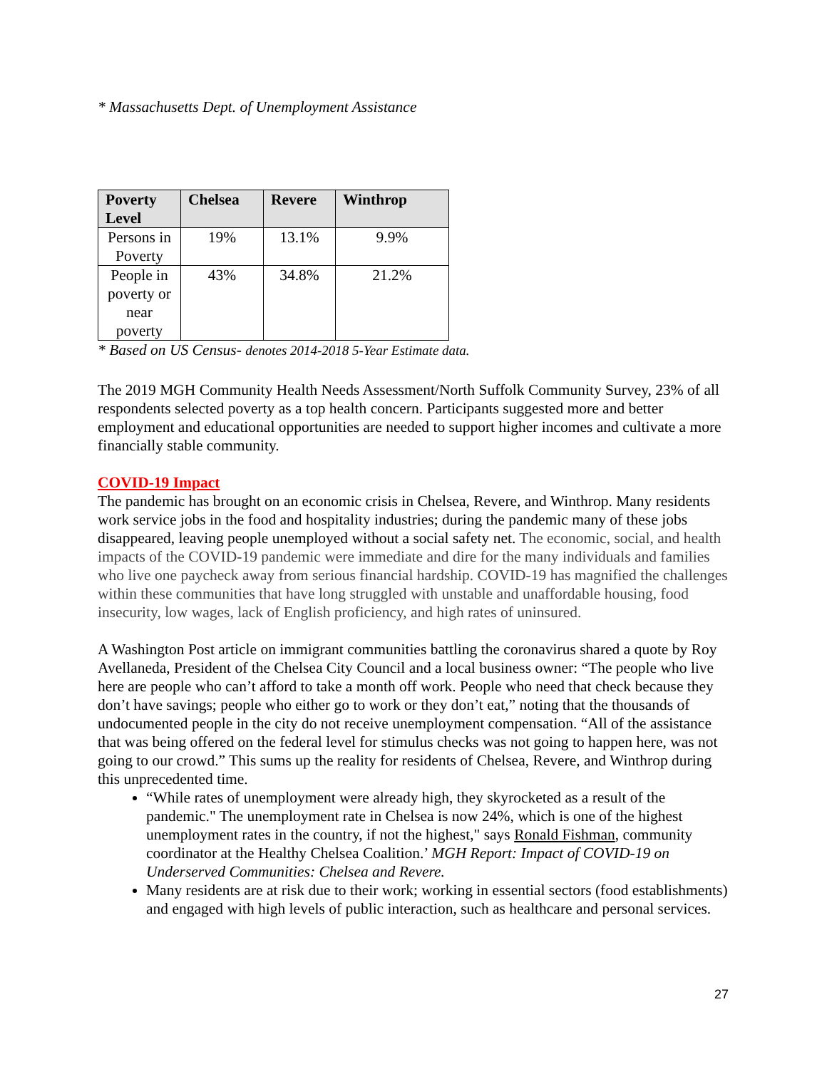* Massachusetts Dept. of Unemployment Assistance
| Poverty Level | Chelsea | Revere | Winthrop |
| --- | --- | --- | --- |
| Persons in Poverty | 19% | 13.1% | 9.9% |
| People in poverty or near poverty | 43% | 34.8% | 21.2% |
* Based on US Census- denotes 2014-2018 5-Year Estimate data.
The 2019 MGH Community Health Needs Assessment/North Suffolk Community Survey, 23% of all respondents selected poverty as a top health concern. Participants suggested more and better employment and educational opportunities are needed to support higher incomes and cultivate a more financially stable community.
COVID-19 Impact
The pandemic has brought on an economic crisis in Chelsea, Revere, and Winthrop. Many residents work service jobs in the food and hospitality industries; during the pandemic many of these jobs disappeared, leaving people unemployed without a social safety net. The economic, social, and health impacts of the COVID-19 pandemic were immediate and dire for the many individuals and families who live one paycheck away from serious financial hardship. COVID-19 has magnified the challenges within these communities that have long struggled with unstable and unaffordable housing, food insecurity, low wages, lack of English proficiency, and high rates of uninsured.
A Washington Post article on immigrant communities battling the coronavirus shared a quote by Roy Avellaneda, President of the Chelsea City Council and a local business owner: “The people who live here are people who can’t afford to take a month off work. People who need that check because they don’t have savings; people who either go to work or they don’t eat,” noting that the thousands of undocumented people in the city do not receive unemployment compensation. “All of the assistance that was being offered on the federal level for stimulus checks was not going to happen here, was not going to our crowd.” This sums up the reality for residents of Chelsea, Revere, and Winthrop during this unprecedented time.
“While rates of unemployment were already high, they skyrocketed as a result of the pandemic." The unemployment rate in Chelsea is now 24%, which is one of the highest unemployment rates in the country, if not the highest," says Ronald Fishman, community coordinator at the Healthy Chelsea Coalition.’ MGH Report: Impact of COVID-19 on Underserved Communities: Chelsea and Revere.
Many residents are at risk due to their work; working in essential sectors (food establishments) and engaged with high levels of public interaction, such as healthcare and personal services.
27